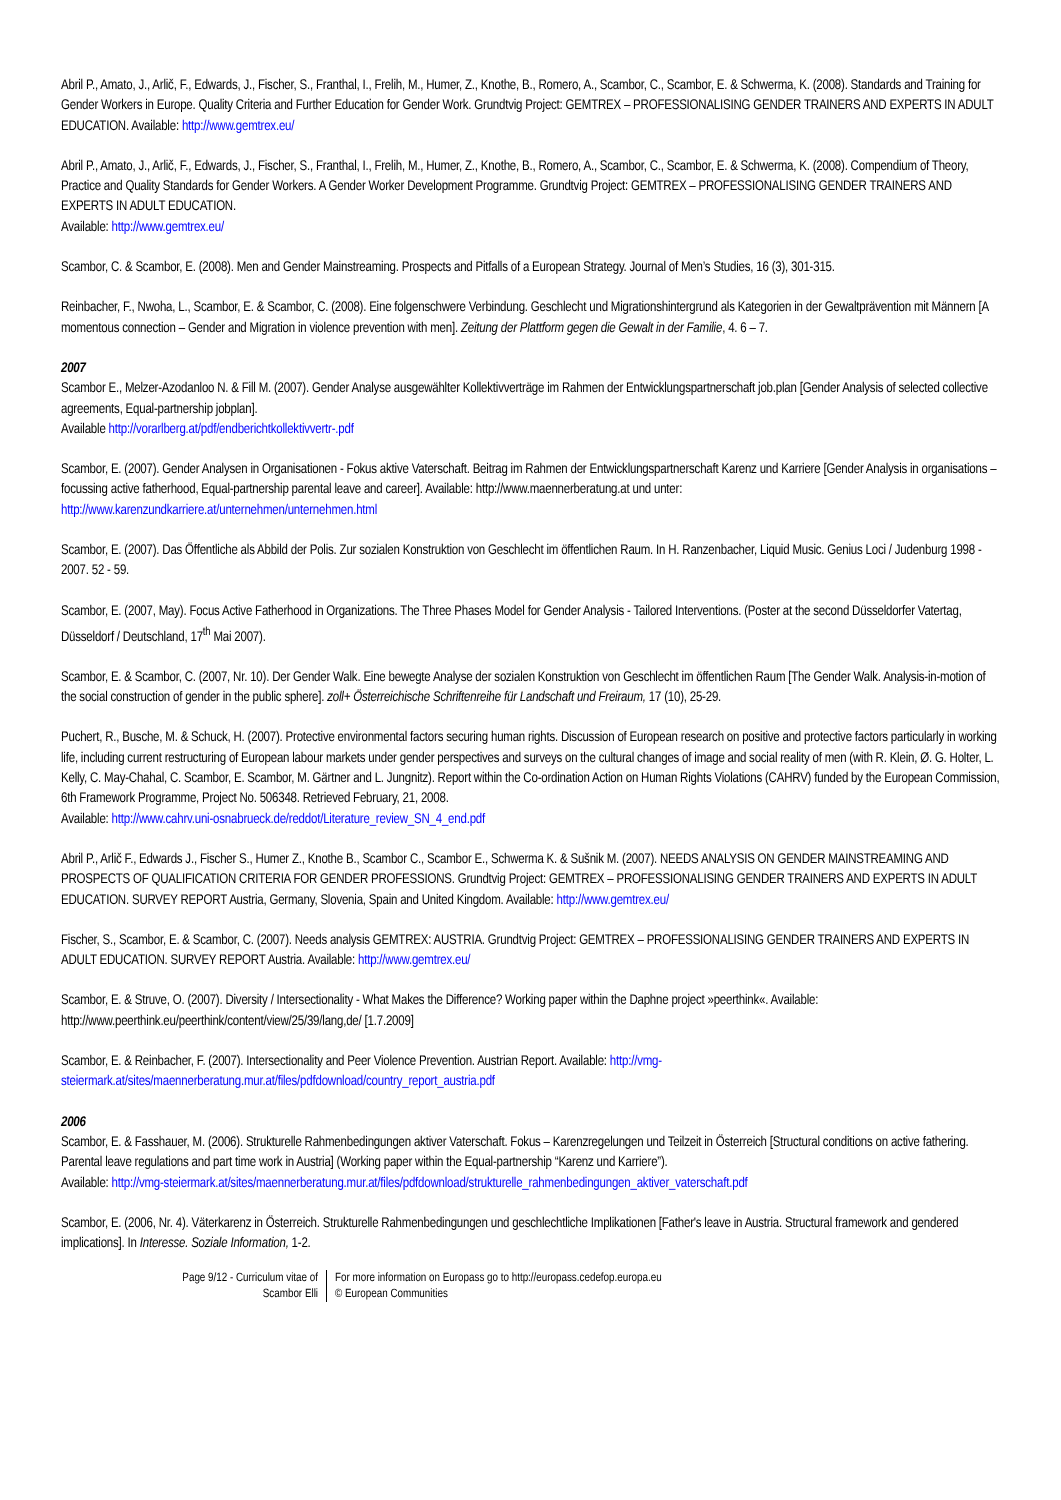Abril P., Amato, J., Arlič, F., Edwards, J., Fischer, S., Franthal, I., Frelih, M., Humer, Z., Knothe, B., Romero, A., Scambor, C., Scambor, E. & Schwerma, K. (2008). Standards and Training for Gender Workers in Europe. Quality Criteria and Further Education for Gender Work. Grundtvig Project: GEMTREX – PROFESSIONALISING GENDER TRAINERS AND EXPERTS IN ADULT EDUCATION. Available: http://www.gemtrex.eu/
Abril P., Amato, J., Arlič, F., Edwards, J., Fischer, S., Franthal, I., Frelih, M., Humer, Z., Knothe, B., Romero, A., Scambor, C., Scambor, E. & Schwerma, K. (2008). Compendium of Theory, Practice and Quality Standards for Gender Workers. A Gender Worker Development Programme. Grundtvig Project: GEMTREX – PROFESSIONALISING GENDER TRAINERS AND EXPERTS IN ADULT EDUCATION.
Available: http://www.gemtrex.eu/
Scambor, C. & Scambor, E. (2008). Men and Gender Mainstreaming. Prospects and Pitfalls of a European Strategy. Journal of Men’s Studies, 16 (3), 301-315.
Reinbacher, F., Nwoha, L., Scambor, E. & Scambor, C. (2008). Eine folgenschwere Verbindung. Geschlecht und Migrationshintergrund als Kategorien in der Gewaltprävention mit Männern [A momentous connection – Gender and Migration in violence prevention with men]. Zeitung der Plattform gegen die Gewalt in der Familie, 4. 6 – 7.
2007
Scambor E., Melzer-Azodanloo N. & Fill M. (2007). Gender Analyse ausgewählter Kollektivverträge im Rahmen der Entwicklungspartnerschaft job.plan [Gender Analysis of selected collective agreements, Equal-partnership jobplan].
Available http://vorarlberg.at/pdf/endberichtkollektivvertr-.pdf
Scambor, E. (2007). Gender Analysen in Organisationen - Fokus aktive Vaterschaft. Beitrag im Rahmen der Entwicklungspartnerschaft Karenz und Karriere [Gender Analysis in organisations – focussing active fatherhood, Equal-partnership parental leave and career]. Available: http://www.maennerberatung.at und unter: http://www.karenzundkarriere.at/unternehmen/unternehmen.html
Scambor, E. (2007). Das Öffentliche als Abbild der Polis. Zur sozialen Konstruktion von Geschlecht im öffentlichen Raum. In H. Ranzenbacher, Liquid Music. Genius Loci / Judenburg 1998 - 2007. 52 - 59.
Scambor, E. (2007, May). Focus Active Fatherhood in Organizations. The Three Phases Model for Gender Analysis - Tailored Interventions. (Poster at the second Düsseldorfer Vatertag, Düsseldorf / Deutschland, 17<sup>th</sup> Mai 2007).
Scambor, E. & Scambor, C. (2007, Nr. 10). Der Gender Walk. Eine bewegte Analyse der sozialen Konstruktion von Geschlecht im öffentlichen Raum [The Gender Walk. Analysis-in-motion of the social construction of gender in the public sphere]. zoll+ Österreichische Schriftenreihe für Landschaft und Freiraum, 17 (10), 25-29.
Puchert, R., Busche, M. & Schuck, H. (2007). Protective environmental factors securing human rights. Discussion of European research on positive and protective factors particularly in working life, including current restructuring of European labour markets under gender perspectives and surveys on the cultural changes of image and social reality of men (with R. Klein, Ø. G. Holter, L. Kelly, C. May-Chahal, C. Scambor, E. Scambor, M. Gärtner and L. Jungnitz). Report within the Co-ordination Action on Human Rights Violations (CAHRV) funded by the European Commission, 6th Framework Programme, Project No. 506348. Retrieved February, 21, 2008.
Available: http://www.cahrv.uni-osnabrueck.de/reddot/Literature_review_SN_4_end.pdf
Abril P., Arlič F., Edwards J., Fischer S., Humer Z., Knothe B., Scambor C., Scambor E., Schwerma K. & Sušnik M. (2007). NEEDS ANALYSIS ON GENDER MAINSTREAMING AND PROSPECTS OF QUALIFICATION CRITERIA FOR GENDER PROFESSIONS. Grundtvig Project: GEMTREX – PROFESSIONALISING GENDER TRAINERS AND EXPERTS IN ADULT EDUCATION. SURVEY REPORT Austria, Germany, Slovenia, Spain and United Kingdom. Available: http://www.gemtrex.eu/
Fischer, S., Scambor, E. & Scambor, C. (2007). Needs analysis GEMTREX: AUSTRIA. Grundtvig Project: GEMTREX – PROFESSIONALISING GENDER TRAINERS AND EXPERTS IN ADULT EDUCATION. SURVEY REPORT Austria. Available: http://www.gemtrex.eu/
Scambor, E. & Struve, O. (2007). Diversity / Intersectionality - What Makes the Difference? Working paper within the Daphne project »peerthink«. Available: http://www.peerthink.eu/peerthink/content/view/25/39/lang,de/ [1.7.2009]
Scambor, E. & Reinbacher, F. (2007). Intersectionality and Peer Violence Prevention. Austrian Report. Available: http://vmg-steiermark.at/sites/maennerberatung.mur.at/files/pdfdownload/country_report_austria.pdf
2006
Scambor, E. & Fasshauer, M. (2006). Strukturelle Rahmenbedingungen aktiver Vaterschaft. Fokus – Karenzregelungen und Teilzeit in Österreich [Structural conditions on active fathering. Parental leave regulations and part time work in Austria] (Working paper within the Equal-partnership “Karenz und Karriere”).
Available: http://vmg-steiermark.at/sites/maennerberatung.mur.at/files/pdfdownload/strukturelle_rahmenbedingungen_aktiver_vaterschaft.pdf
Scambor, E. (2006, Nr. 4). Väterkarenz in Österreich. Strukturelle Rahmenbedingungen und geschlechtliche Implikationen [Father's leave in Austria. Structural framework and gendered implications]. In Interesse. Soziale Information, 1-2.
Page 9/12 - Curriculum vitae of
Scambor Elli
For more information on Europass go to http://europass.cedefop.europa.eu
© European Communities